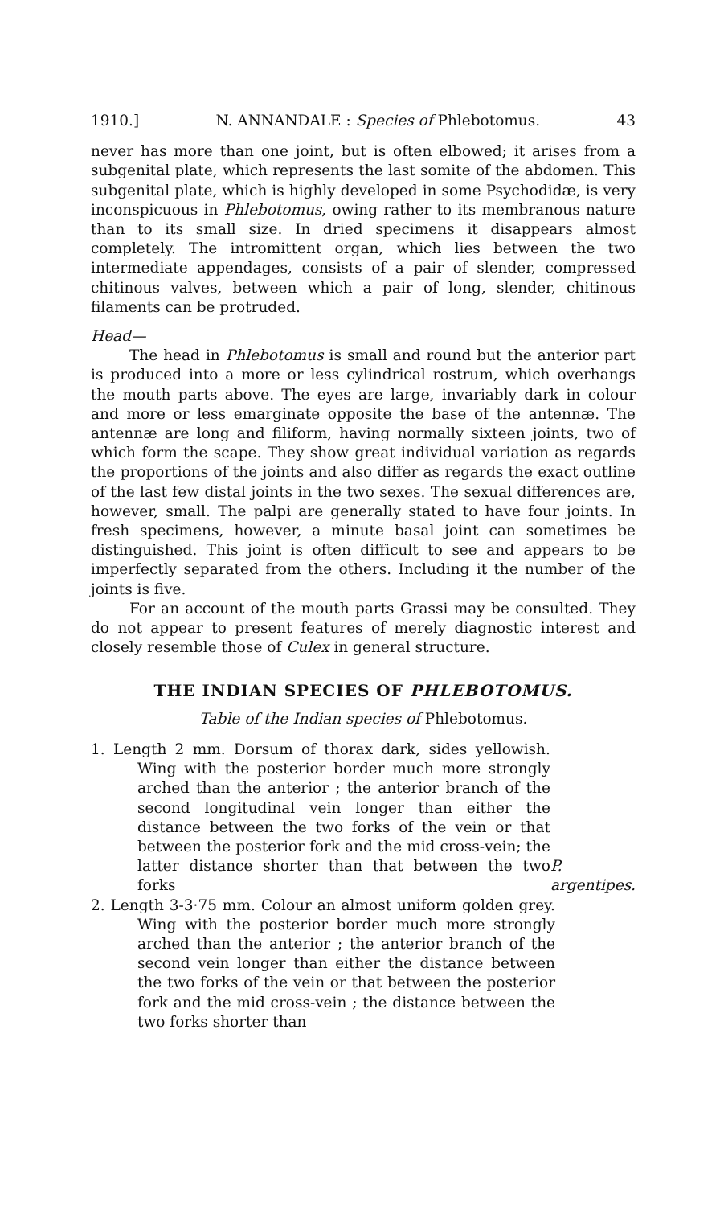1910.] N. ANNANDALE : Species of Phlebotomus. 43
never has more than one joint, but is often elbowed; it arises from a subgenital plate, which represents the last somite of the abdomen. This subgenital plate, which is highly developed in some Psychodidæ, is very inconspicuous in Phlebotomus, owing rather to its membranous nature than to its small size. In dried specimens it disappears almost completely. The intromittent organ, which lies between the two intermediate appendages, consists of a pair of slender, compressed chitinous valves, between which a pair of long, slender, chitinous filaments can be protruded.
Head—
The head in Phlebotomus is small and round but the anterior part is produced into a more or less cylindrical rostrum, which overhangs the mouth parts above. The eyes are large, invariably dark in colour and more or less emarginate opposite the base of the antennæ. The antennæ are long and filiform, having normally sixteen joints, two of which form the scape. They show great individual variation as regards the proportions of the joints and also differ as regards the exact outline of the last few distal joints in the two sexes. The sexual differences are, however, small. The palpi are generally stated to have four joints. In fresh specimens, however, a minute basal joint can sometimes be distinguished. This joint is often difficult to see and appears to be imperfectly separated from the others. Including it the number of the joints is five.
For an account of the mouth parts Grassi may be consulted. They do not appear to present features of merely diagnostic interest and closely resemble those of Culex in general structure.
THE INDIAN SPECIES OF PHLEBOTOMUS.
Table of the Indian species of Phlebotomus.
1. Length 2 mm. Dorsum of thorax dark, sides yellowish. Wing with the posterior border much more strongly arched than the anterior ; the anterior branch of the second longitudinal vein longer than either the distance between the two forks of the vein or that between the posterior fork and the mid cross-vein; the latter distance shorter than that between the two forks
P. argentipes.
2. Length 3-3·75 mm. Colour an almost uniform golden grey. Wing with the posterior border much more strongly arched than the anterior ; the anterior branch of the second vein longer than either the distance between the two forks of the vein or that between the posterior fork and the mid cross-vein ; the distance between the two forks shorter than